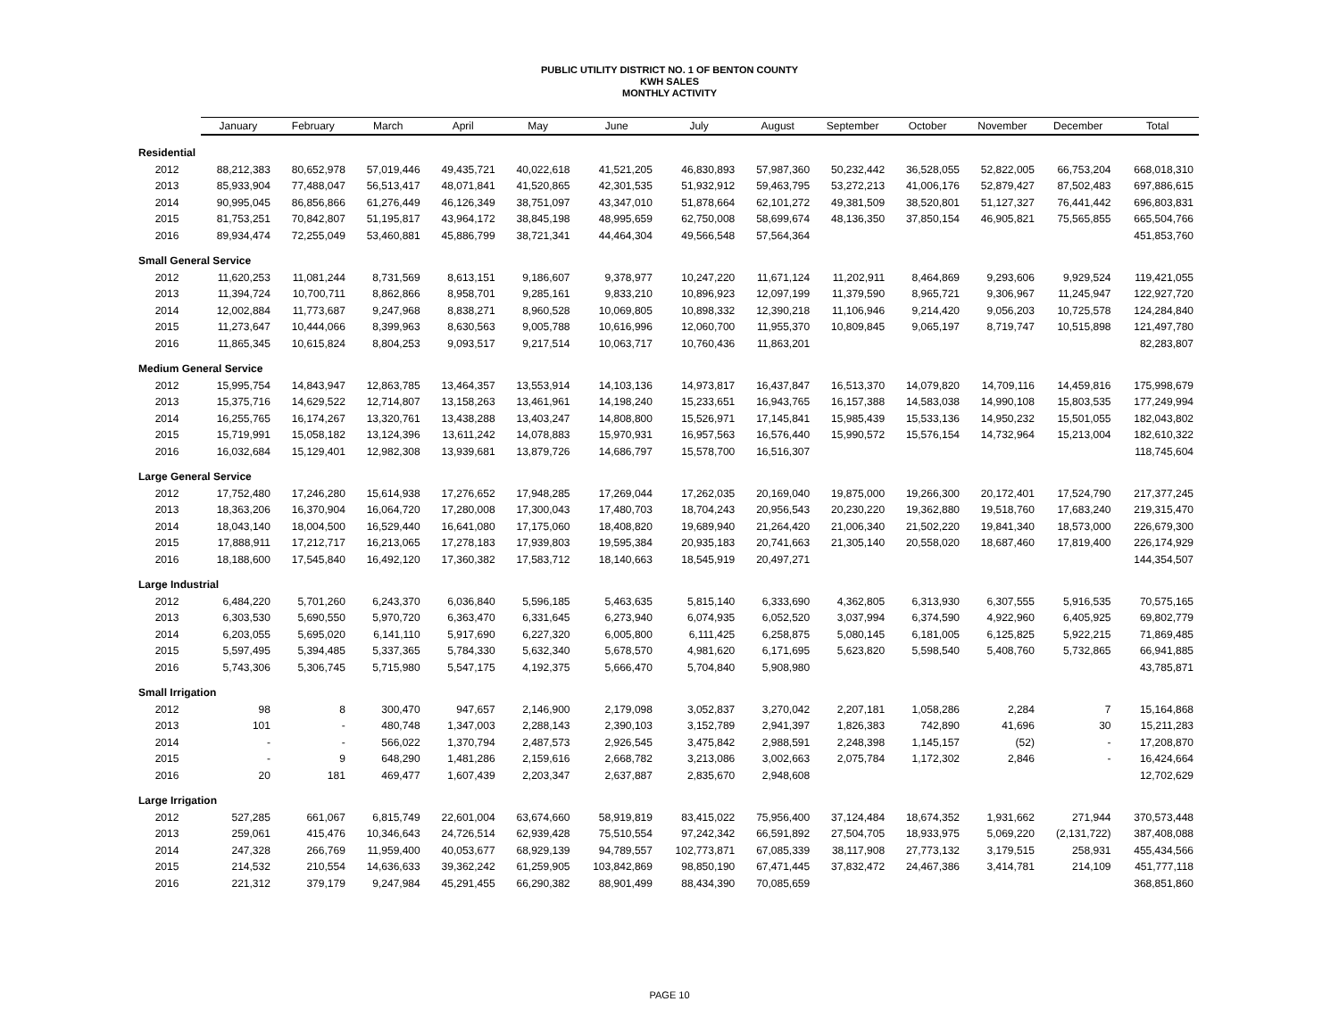PUBLIC UTILITY DISTRICT NO. 1 OF BENTON COUNTY
KWH SALES
MONTHLY ACTIVITY
| | January | February | March | April | May | June | July | August | September | October | November | December | Total |
| --- | --- | --- | --- | --- | --- | --- | --- | --- | --- | --- | --- | --- | --- |
| Residential | | | | | | | | | | | | | |
| 2012 | 88,212,383 | 80,652,978 | 57,019,446 | 49,435,721 | 40,022,618 | 41,521,205 | 46,830,893 | 57,987,360 | 50,232,442 | 36,528,055 | 52,822,005 | 66,753,204 | 668,018,310 |
| 2013 | 85,933,904 | 77,488,047 | 56,513,417 | 48,071,841 | 41,520,865 | 42,301,535 | 51,932,912 | 59,463,795 | 53,272,213 | 41,006,176 | 52,879,427 | 87,502,483 | 697,886,615 |
| 2014 | 90,995,045 | 86,856,866 | 61,276,449 | 46,126,349 | 38,751,097 | 43,347,010 | 51,878,664 | 62,101,272 | 49,381,509 | 38,520,801 | 51,127,327 | 76,441,442 | 696,803,831 |
| 2015 | 81,753,251 | 70,842,807 | 51,195,817 | 43,964,172 | 38,845,198 | 48,995,659 | 62,750,008 | 58,699,674 | 48,136,350 | 37,850,154 | 46,905,821 | 75,565,855 | 665,504,766 |
| 2016 | 89,934,474 | 72,255,049 | 53,460,881 | 45,886,799 | 38,721,341 | 44,464,304 | 49,566,548 | 57,564,364 | | | | | 451,853,760 |
| Small General Service | | | | | | | | | | | | | |
| 2012 | 11,620,253 | 11,081,244 | 8,731,569 | 8,613,151 | 9,186,607 | 9,378,977 | 10,247,220 | 11,671,124 | 11,202,911 | 8,464,869 | 9,293,606 | 9,929,524 | 119,421,055 |
| 2013 | 11,394,724 | 10,700,711 | 8,862,866 | 8,958,701 | 9,285,161 | 9,833,210 | 10,896,923 | 12,097,199 | 11,379,590 | 8,965,721 | 9,306,967 | 11,245,947 | 122,927,720 |
| 2014 | 12,002,884 | 11,773,687 | 9,247,968 | 8,838,271 | 8,960,528 | 10,069,805 | 10,898,332 | 12,390,218 | 11,106,946 | 9,214,420 | 9,056,203 | 10,725,578 | 124,284,840 |
| 2015 | 11,273,647 | 10,444,066 | 8,399,963 | 8,630,563 | 9,005,788 | 10,616,996 | 12,060,700 | 11,955,370 | 10,809,845 | 9,065,197 | 8,719,747 | 10,515,898 | 121,497,780 |
| 2016 | 11,865,345 | 10,615,824 | 8,804,253 | 9,093,517 | 9,217,514 | 10,063,717 | 10,760,436 | 11,863,201 | | | | | 82,283,807 |
| Medium General Service | | | | | | | | | | | | | |
| 2012 | 15,995,754 | 14,843,947 | 12,863,785 | 13,464,357 | 13,553,914 | 14,103,136 | 14,973,817 | 16,437,847 | 16,513,370 | 14,079,820 | 14,709,116 | 14,459,816 | 175,998,679 |
| 2013 | 15,375,716 | 14,629,522 | 12,714,807 | 13,158,263 | 13,461,961 | 14,198,240 | 15,233,651 | 16,943,765 | 16,157,388 | 14,583,038 | 14,990,108 | 15,803,535 | 177,249,994 |
| 2014 | 16,255,765 | 16,174,267 | 13,320,761 | 13,438,288 | 13,403,247 | 14,808,800 | 15,526,971 | 17,145,841 | 15,985,439 | 15,533,136 | 14,950,232 | 15,501,055 | 182,043,802 |
| 2015 | 15,719,991 | 15,058,182 | 13,124,396 | 13,611,242 | 14,078,883 | 15,970,931 | 16,957,563 | 16,576,440 | 15,990,572 | 15,576,154 | 14,732,964 | 15,213,004 | 182,610,322 |
| 2016 | 16,032,684 | 15,129,401 | 12,982,308 | 13,939,681 | 13,879,726 | 14,686,797 | 15,578,700 | 16,516,307 | | | | | 118,745,604 |
| Large General Service | | | | | | | | | | | | | |
| 2012 | 17,752,480 | 17,246,280 | 15,614,938 | 17,276,652 | 17,948,285 | 17,269,044 | 17,262,035 | 20,169,040 | 19,875,000 | 19,266,300 | 20,172,401 | 17,524,790 | 217,377,245 |
| 2013 | 18,363,206 | 16,370,904 | 16,064,720 | 17,280,008 | 17,300,043 | 17,480,703 | 18,704,243 | 20,956,543 | 20,230,220 | 19,362,880 | 19,518,760 | 17,683,240 | 219,315,470 |
| 2014 | 18,043,140 | 18,004,500 | 16,529,440 | 16,641,080 | 17,175,060 | 18,408,820 | 19,689,940 | 21,264,420 | 21,006,340 | 21,502,220 | 19,841,340 | 18,573,000 | 226,679,300 |
| 2015 | 17,888,911 | 17,212,717 | 16,213,065 | 17,278,183 | 17,939,803 | 19,595,384 | 20,935,183 | 20,741,663 | 21,305,140 | 20,558,020 | 18,687,460 | 17,819,400 | 226,174,929 |
| 2016 | 18,188,600 | 17,545,840 | 16,492,120 | 17,360,382 | 17,583,712 | 18,140,663 | 18,545,919 | 20,497,271 | | | | | 144,354,507 |
| Large Industrial | | | | | | | | | | | | | |
| 2012 | 6,484,220 | 5,701,260 | 6,243,370 | 6,036,840 | 5,596,185 | 5,463,635 | 5,815,140 | 6,333,690 | 4,362,805 | 6,313,930 | 6,307,555 | 5,916,535 | 70,575,165 |
| 2013 | 6,303,530 | 5,690,550 | 5,970,720 | 6,363,470 | 6,331,645 | 6,273,940 | 6,074,935 | 6,052,520 | 3,037,994 | 6,374,590 | 4,922,960 | 6,405,925 | 69,802,779 |
| 2014 | 6,203,055 | 5,695,020 | 6,141,110 | 5,917,690 | 6,227,320 | 6,005,800 | 6,111,425 | 6,258,875 | 5,080,145 | 6,181,005 | 6,125,825 | 5,922,215 | 71,869,485 |
| 2015 | 5,597,495 | 5,394,485 | 5,337,365 | 5,784,330 | 5,632,340 | 5,678,570 | 4,981,620 | 6,171,695 | 5,623,820 | 5,598,540 | 5,408,760 | 5,732,865 | 66,941,885 |
| 2016 | 5,743,306 | 5,306,745 | 5,715,980 | 5,547,175 | 4,192,375 | 5,666,470 | 5,704,840 | 5,908,980 | | | | | 43,785,871 |
| Small Irrigation | | | | | | | | | | | | | |
| 2012 | 98 | 8 | 300,470 | 947,657 | 2,146,900 | 2,179,098 | 3,052,837 | 3,270,042 | 2,207,181 | 1,058,286 | 2,284 | 7 | 15,164,868 |
| 2013 | 101 | - | 480,748 | 1,347,003 | 2,288,143 | 2,390,103 | 3,152,789 | 2,941,397 | 1,826,383 | 742,890 | 41,696 | 30 | 15,211,283 |
| 2014 | - | - | 566,022 | 1,370,794 | 2,487,573 | 2,926,545 | 3,475,842 | 2,988,591 | 2,248,398 | 1,145,157 | (52) | - | 17,208,870 |
| 2015 | - | 9 | 648,290 | 1,481,286 | 2,159,616 | 2,668,782 | 3,213,086 | 3,002,663 | 2,075,784 | 1,172,302 | 2,846 | - | 16,424,664 |
| 2016 | 20 | 181 | 469,477 | 1,607,439 | 2,203,347 | 2,637,887 | 2,835,670 | 2,948,608 | | | | | 12,702,629 |
| Large Irrigation | | | | | | | | | | | | | |
| 2012 | 527,285 | 661,067 | 6,815,749 | 22,601,004 | 63,674,660 | 58,919,819 | 83,415,022 | 75,956,400 | 37,124,484 | 18,674,352 | 1,931,662 | 271,944 | 370,573,448 |
| 2013 | 259,061 | 415,476 | 10,346,643 | 24,726,514 | 62,939,428 | 75,510,554 | 97,242,342 | 66,591,892 | 27,504,705 | 18,933,975 | 5,069,220 | (2,131,722) | 387,408,088 |
| 2014 | 247,328 | 266,769 | 11,959,400 | 40,053,677 | 68,929,139 | 94,789,557 | 102,773,871 | 67,085,339 | 38,117,908 | 27,773,132 | 3,179,515 | 258,931 | 455,434,566 |
| 2015 | 214,532 | 210,554 | 14,636,633 | 39,362,242 | 61,259,905 | 103,842,869 | 98,850,190 | 67,471,445 | 37,832,472 | 24,467,386 | 3,414,781 | 214,109 | 451,777,118 |
| 2016 | 221,312 | 379,179 | 9,247,984 | 45,291,455 | 66,290,382 | 88,901,499 | 88,434,390 | 70,085,659 | | | | | 368,851,860 |
PAGE 10